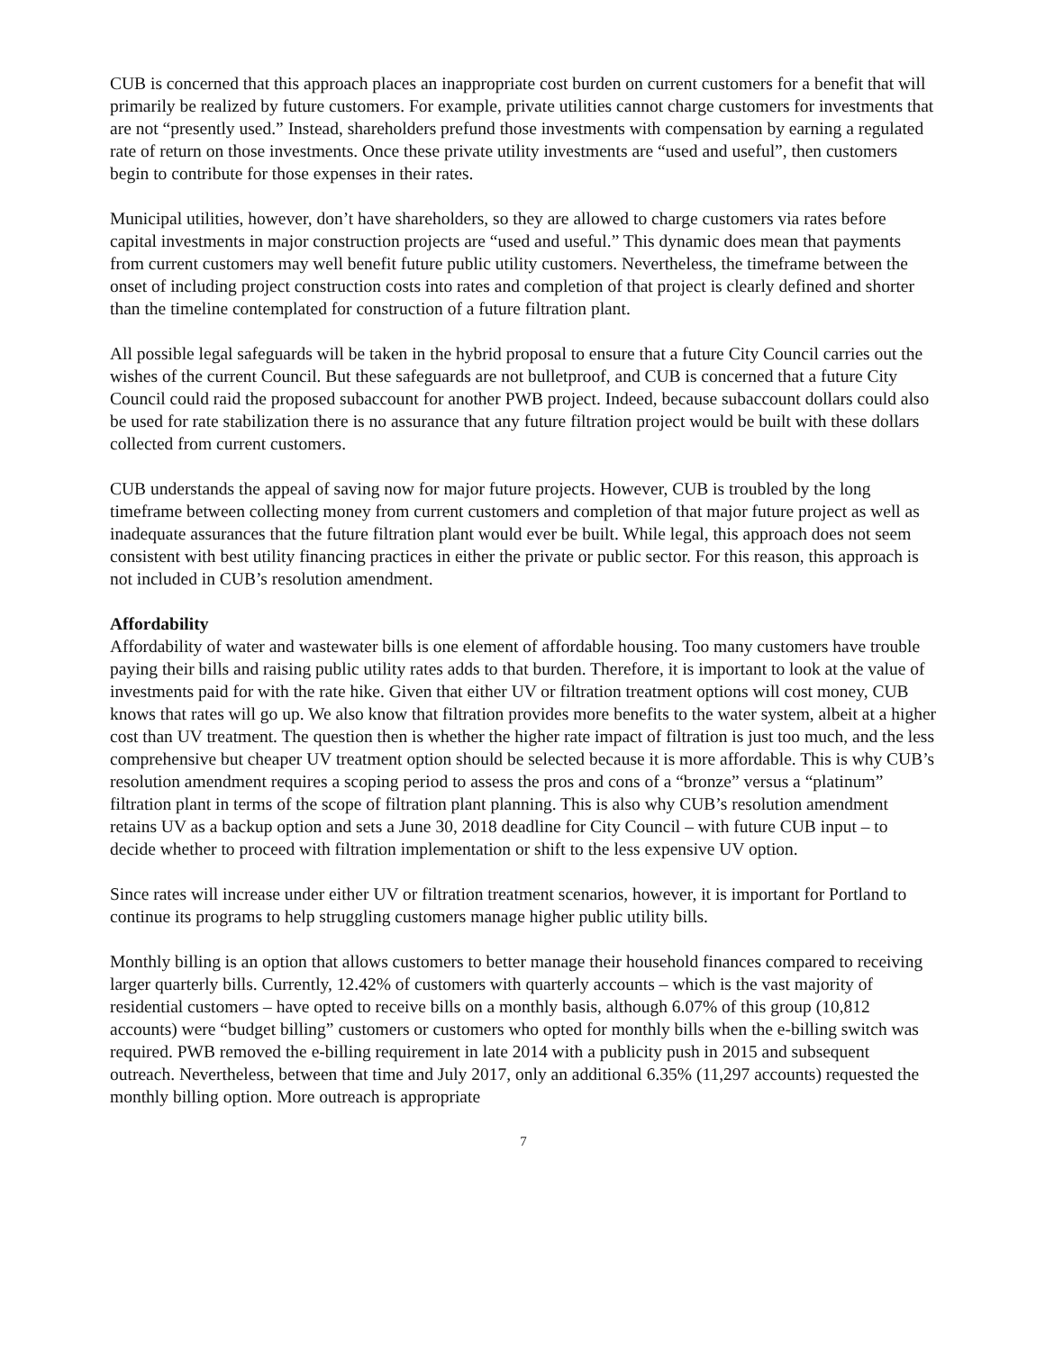CUB is concerned that this approach places an inappropriate cost burden on current customers for a benefit that will primarily be realized by future customers. For example, private utilities cannot charge customers for investments that are not “presently used.” Instead, shareholders prefund those investments with compensation by earning a regulated rate of return on those investments. Once these private utility investments are “used and useful”, then customers begin to contribute for those expenses in their rates.
Municipal utilities, however, don’t have shareholders, so they are allowed to charge customers via rates before capital investments in major construction projects are “used and useful.” This dynamic does mean that payments from current customers may well benefit future public utility customers. Nevertheless, the timeframe between the onset of including project construction costs into rates and completion of that project is clearly defined and shorter than the timeline contemplated for construction of a future filtration plant.
All possible legal safeguards will be taken in the hybrid proposal to ensure that a future City Council carries out the wishes of the current Council. But these safeguards are not bulletproof, and CUB is concerned that a future City Council could raid the proposed subaccount for another PWB project. Indeed, because subaccount dollars could also be used for rate stabilization there is no assurance that any future filtration project would be built with these dollars collected from current customers.
CUB understands the appeal of saving now for major future projects. However, CUB is troubled by the long timeframe between collecting money from current customers and completion of that major future project as well as inadequate assurances that the future filtration plant would ever be built. While legal, this approach does not seem consistent with best utility financing practices in either the private or public sector. For this reason, this approach is not included in CUB’s resolution amendment.
Affordability
Affordability of water and wastewater bills is one element of affordable housing. Too many customers have trouble paying their bills and raising public utility rates adds to that burden. Therefore, it is important to look at the value of investments paid for with the rate hike. Given that either UV or filtration treatment options will cost money, CUB knows that rates will go up. We also know that filtration provides more benefits to the water system, albeit at a higher cost than UV treatment. The question then is whether the higher rate impact of filtration is just too much, and the less comprehensive but cheaper UV treatment option should be selected because it is more affordable. This is why CUB’s resolution amendment requires a scoping period to assess the pros and cons of a “bronze” versus a “platinum” filtration plant in terms of the scope of filtration plant planning. This is also why CUB’s resolution amendment retains UV as a backup option and sets a June 30, 2018 deadline for City Council – with future CUB input – to decide whether to proceed with filtration implementation or shift to the less expensive UV option.
Since rates will increase under either UV or filtration treatment scenarios, however, it is important for Portland to continue its programs to help struggling customers manage higher public utility bills.
Monthly billing is an option that allows customers to better manage their household finances compared to receiving larger quarterly bills. Currently, 12.42% of customers with quarterly accounts – which is the vast majority of residential customers – have opted to receive bills on a monthly basis, although 6.07% of this group (10,812 accounts) were “budget billing” customers or customers who opted for monthly bills when the e-billing switch was required. PWB removed the e-billing requirement in late 2014 with a publicity push in 2015 and subsequent outreach. Nevertheless, between that time and July 2017, only an additional 6.35% (11,297 accounts) requested the monthly billing option. More outreach is appropriate
7